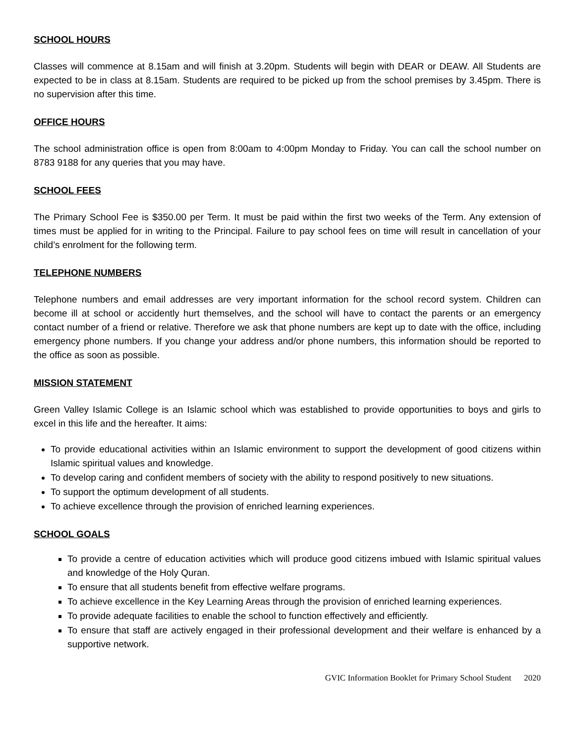SCHOOL HOURS
Classes will commence at 8.15am and will finish at 3.20pm. Students will begin with DEAR or DEAW. All Students are expected to be in class at 8.15am. Students are required to be picked up from the school premises by 3.45pm. There is no supervision after this time.
OFFICE HOURS
The school administration office is open from 8:00am to 4:00pm Monday to Friday. You can call the school number on 8783 9188 for any queries that you may have.
SCHOOL FEES
The Primary School Fee is $350.00 per Term. It must be paid within the first two weeks of the Term. Any extension of times must be applied for in writing to the Principal. Failure to pay school fees on time will result in cancellation of your child’s enrolment for the following term.
TELEPHONE NUMBERS
Telephone numbers and email addresses are very important information for the school record system. Children can become ill at school or accidently hurt themselves, and the school will have to contact the parents or an emergency contact number of a friend or relative. Therefore we ask that phone numbers are kept up to date with the office, including emergency phone numbers. If you change your address and/or phone numbers, this information should be reported to the office as soon as possible.
MISSION STATEMENT
Green Valley Islamic College is an Islamic school which was established to provide opportunities to boys and girls to excel in this life and the hereafter. It aims:
To provide educational activities within an Islamic environment to support the development of good citizens within Islamic spiritual values and knowledge.
To develop caring and confident members of society with the ability to respond positively to new situations.
To support the optimum development of all students.
To achieve excellence through the provision of enriched learning experiences.
SCHOOL GOALS
To provide a centre of education activities which will produce good citizens imbued with Islamic spiritual values and knowledge of the Holy Quran.
To ensure that all students benefit from effective welfare programs.
To achieve excellence in the Key Learning Areas through the provision of enriched learning experiences.
To provide adequate facilities to enable the school to function effectively and efficiently.
To ensure that staff are actively engaged in their professional development and their welfare is enhanced by a supportive network.
GVIC Information Booklet for Primary School Student 2020